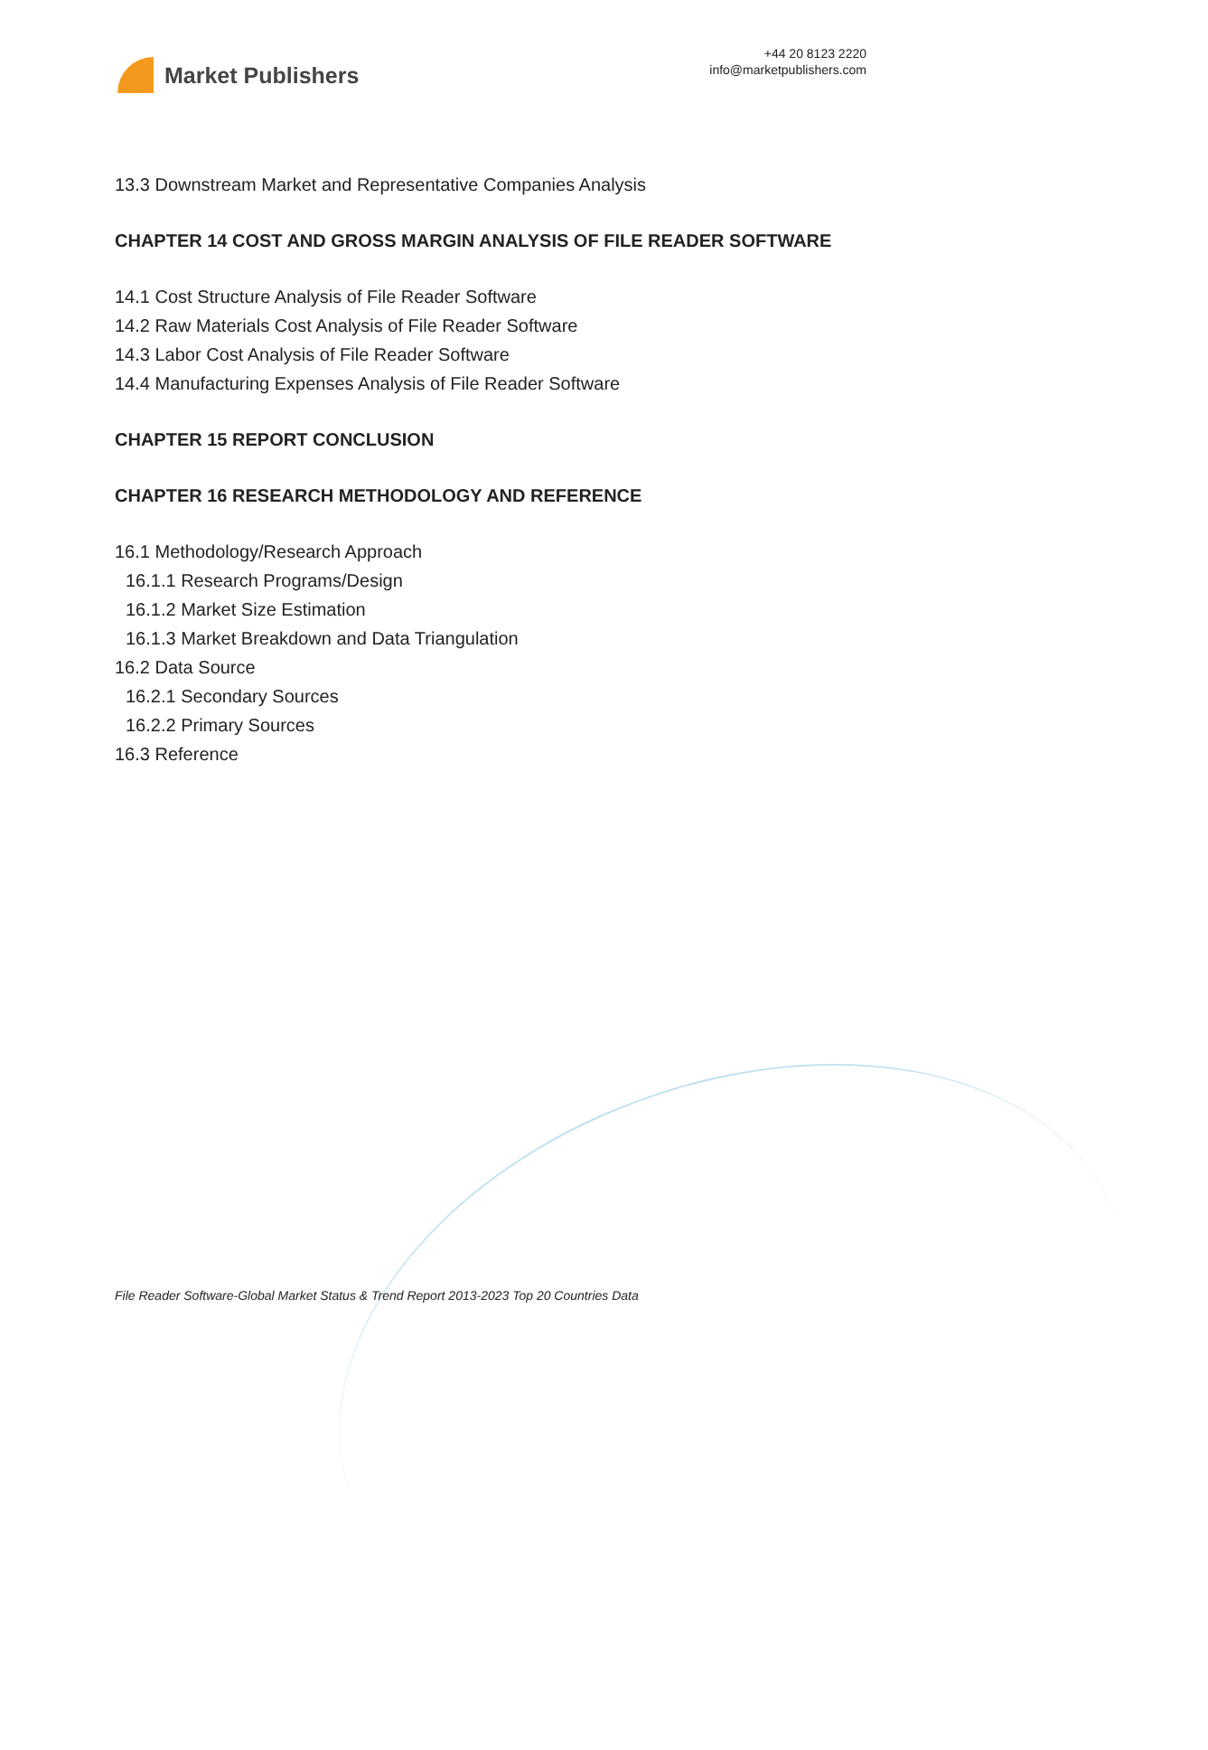Market Publishers
+44 20 8123 2220
info@marketpublishers.com
13.3 Downstream Market and Representative Companies Analysis
CHAPTER 14 COST AND GROSS MARGIN ANALYSIS OF FILE READER SOFTWARE
14.1 Cost Structure Analysis of File Reader Software
14.2 Raw Materials Cost Analysis of File Reader Software
14.3 Labor Cost Analysis of File Reader Software
14.4 Manufacturing Expenses Analysis of File Reader Software
CHAPTER 15 REPORT CONCLUSION
CHAPTER 16 RESEARCH METHODOLOGY AND REFERENCE
16.1 Methodology/Research Approach
16.1.1 Research Programs/Design
16.1.2 Market Size Estimation
16.1.3 Market Breakdown and Data Triangulation
16.2 Data Source
16.2.1 Secondary Sources
16.2.2 Primary Sources
16.3 Reference
File Reader Software-Global Market Status & Trend Report 2013-2023 Top 20 Countries Data